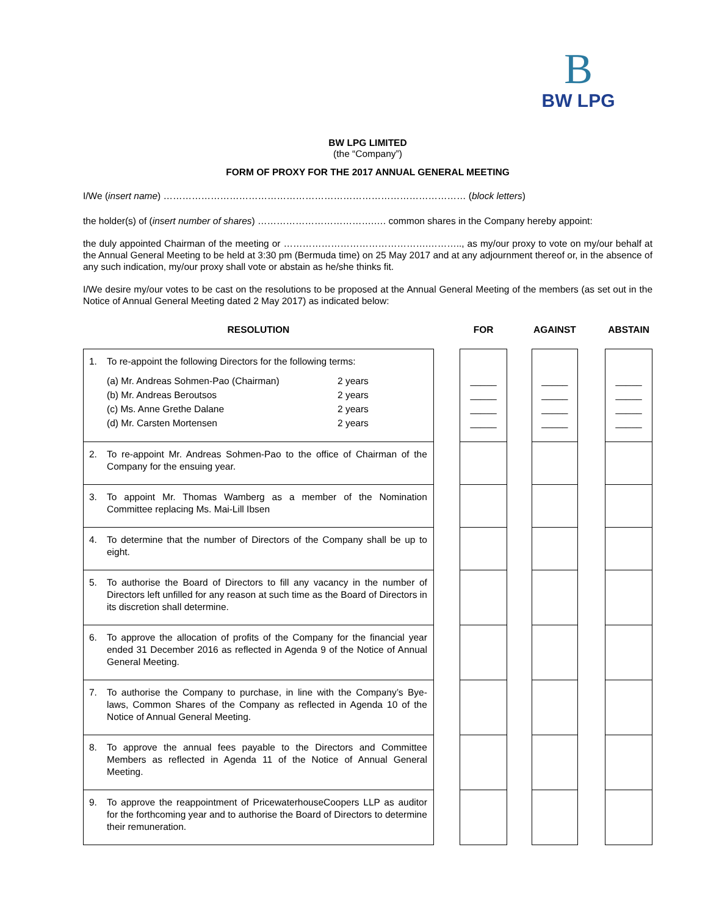B
BW LPG
BW LPG LIMITED
(the “Company”)
FORM OF PROXY FOR THE 2017 ANNUAL GENERAL MEETING
I/We (insert name) …………………………………………………………………………………… (block letters)
the holder(s) of (insert number of shares) ……………………………….…. common shares in the Company hereby appoint:
the duly appointed Chairman of the meeting or ……………………………………….……….., as my/our proxy to vote on my/our behalf at the Annual General Meeting to be held at 3:30 pm (Bermuda time) on 25 May 2017 and at any adjournment thereof or, in the absence of any such indication, my/our proxy shall vote or abstain as he/she thinks fit.
I/We desire my/our votes to be cast on the resolutions to be proposed at the Annual General Meeting of the members (as set out in the Notice of Annual General Meeting dated 2 May 2017) as indicated below:
| RESOLUTION | | FOR | | AGAINST | | ABSTAIN |
| --- | --- | --- | --- | --- | --- | --- |
| 1. To re-appoint the following Directors for the following terms: (a) Mr. Andreas Sohmen-Pao (Chairman) 2 years (b) Mr. Andreas Beroutsos 2 years (c) Ms. Anne Grethe Dalane 2 years (d) Mr. Carsten Mortensen 2 years | | _____ _____ _____ _____ | | _____ _____ _____ _____ | | _____ _____ _____ _____ |
| 2. To re-appoint Mr. Andreas Sohmen-Pao to the office of Chairman of the Company for the ensuing year. | | | | | | |
| 3. To appoint Mr. Thomas Wamberg as a member of the Nomination Committee replacing Ms. Mai-Lill Ibsen | | | | | | |
| 4. To determine that the number of Directors of the Company shall be up to eight. | | | | | | |
| 5. To authorise the Board of Directors to fill any vacancy in the number of Directors left unfilled for any reason at such time as the Board of Directors in its discretion shall determine. | | | | | | |
| 6. To approve the allocation of profits of the Company for the financial year ended 31 December 2016 as reflected in Agenda 9 of the Notice of Annual General Meeting. | | | | | | |
| 7. To authorise the Company to purchase, in line with the Company’s Bye-laws, Common Shares of the Company as reflected in Agenda 10 of the Notice of Annual General Meeting. | | | | | | |
| 8. To approve the annual fees payable to the Directors and Committee Members as reflected in Agenda 11 of the Notice of Annual General Meeting. | | | | | | |
| 9. To approve the reappointment of PricewaterhouseCoopers LLP as auditor for the forthcoming year and to authorise the Board of Directors to determine their remuneration. | | | | | | |